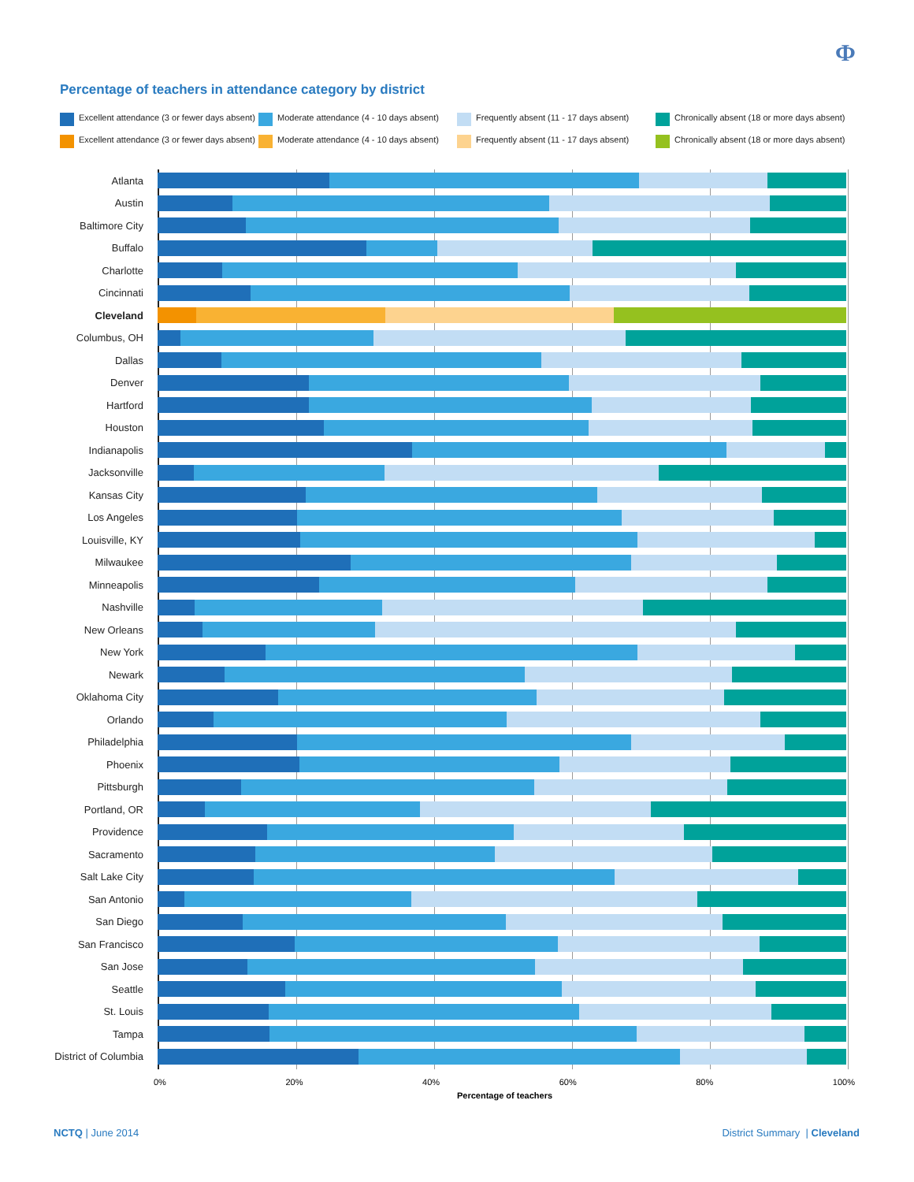Ф
Percentage of teachers in attendance category by district
Excellent attendance (3 or fewer days absent)
Moderate attendance (4 - 10 days absent)
Frequently absent (11 - 17 days absent)
Chronically absent (18 or more days absent)
Excellent attendance (3 or fewer days absent)
Moderate attendance (4 - 10 days absent)
Frequently absent (11 - 17 days absent)
Chronically absent (18 or more days absent)
Atlanta
Austin
Baltimore City
Buffalo
Charlotte
Cincinnati
Cleveland
Columbus, OH
Dallas
Denver
Hartford
Houston
Indianapolis
Jacksonville
Kansas City
Los Angeles
Louisville, KY
Milwaukee
Minneapolis
Nashville
New Orleans
New York
Newark
Oklahoma City
Orlando
Philadelphia
Phoenix
Pittsburgh
Portland, OR
Providence
Sacramento
Salt Lake City
San Antonio
San Diego
San Francisco
San Jose
Seattle
St. Louis
Tampa
District of Columbia
0% 20% 40% 60% 80% 100%
Percentage of teachers
NCTQ | June 2014 District Summary | Cleveland